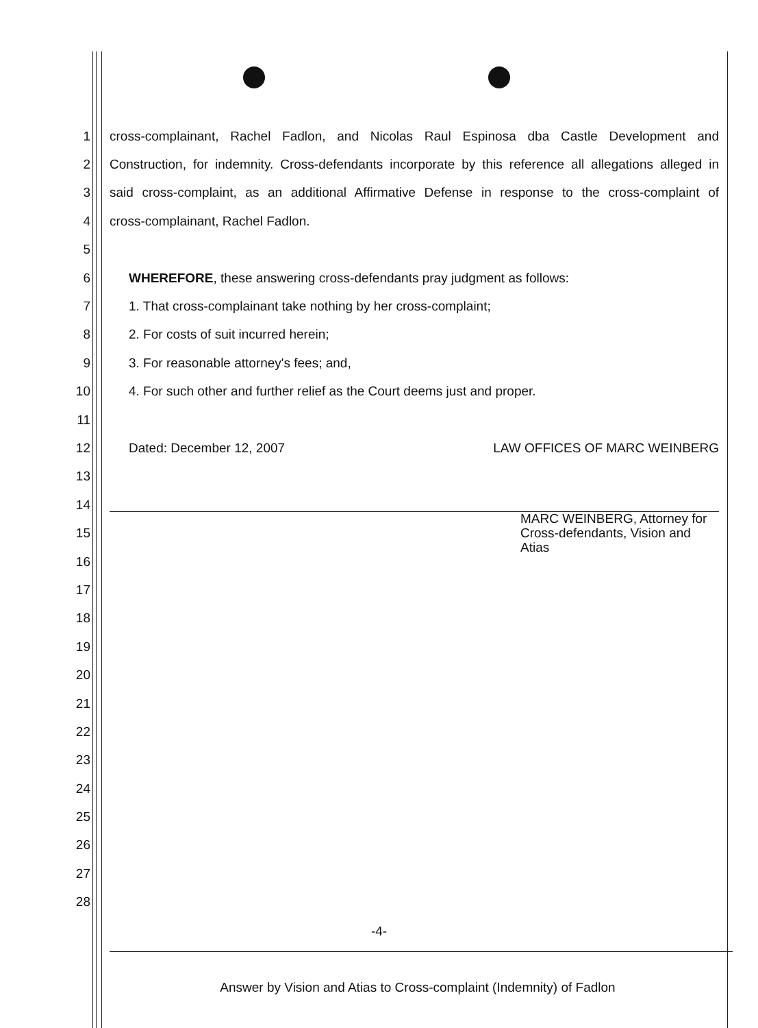1 cross-complainant, Rachel Fadlon, and Nicolas Raul Espinosa dba Castle Development and
2 Construction, for indemnity. Cross-defendants incorporate by this reference all allegations alleged in
3 said cross-complaint, as an additional Affirmative Defense in response to the cross-complaint of
4 cross-complainant, Rachel Fadlon.
5
6 WHEREFORE, these answering cross-defendants pray judgment as follows:
7 1. That cross-complainant take nothing by her cross-complaint;
8 2. For costs of suit incurred herein;
9 3. For reasonable attorney's fees; and,
10 4. For such other and further relief as the Court deems just and proper.
11
12 Dated: December 12, 2007 LAW OFFICES OF MARC WEINBERG
13
14
15 MARC WEINBERG, Attorney for
Cross-defendants, Vision and Atias
16
17
18
19
20
21
22
23
24
25
26
27
28
-4-
Answer by Vision and Atias to Cross-complaint (Indemnity) of Fadlon